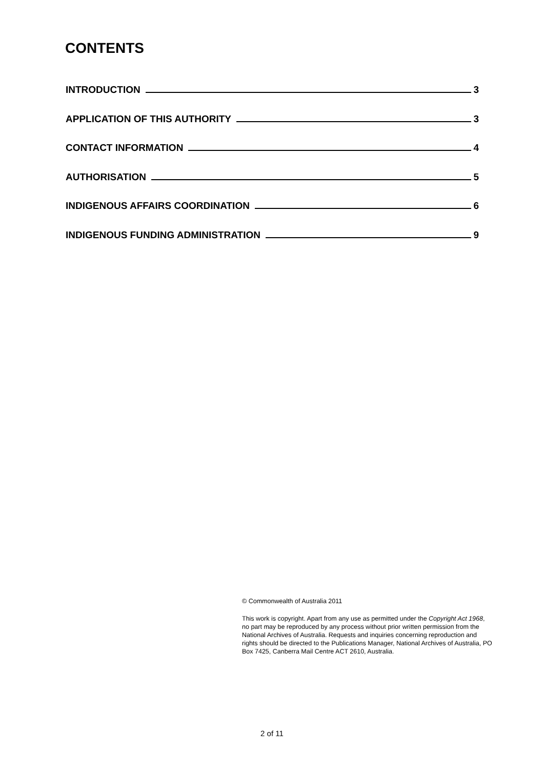CONTENTS
INTRODUCTION 3
APPLICATION OF THIS AUTHORITY 3
CONTACT INFORMATION 4
AUTHORISATION 5
INDIGENOUS AFFAIRS COORDINATION 6
INDIGENOUS FUNDING ADMINISTRATION 9
© Commonwealth of Australia 2011
This work is copyright. Apart from any use as permitted under the Copyright Act 1968, no part may be reproduced by any process without prior written permission from the National Archives of Australia. Requests and inquiries concerning reproduction and rights should be directed to the Publications Manager, National Archives of Australia, PO Box 7425, Canberra Mail Centre ACT 2610, Australia.
2 of 11